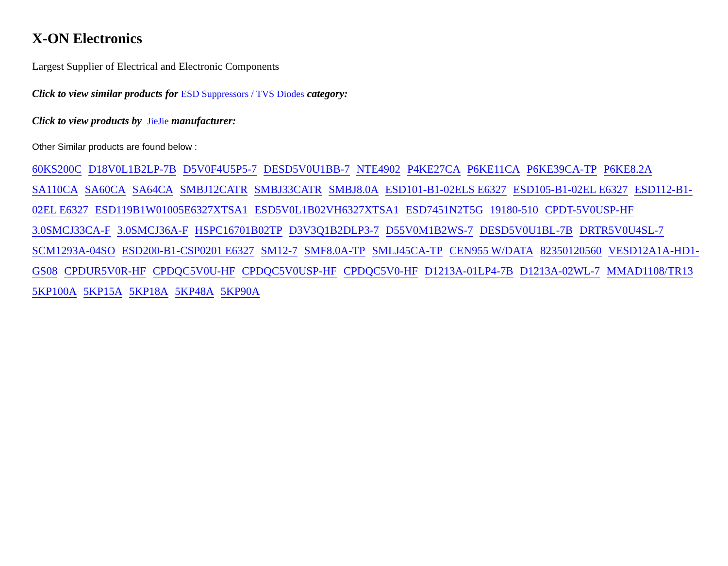X-ON Electronics
Largest Supplier of Electrical and Electronic Components
Click to view similar products for ESD Suppressors / TVS Diodes category:
Click to view products by JieJie manufacturer:
Other Similar products are found below :
60KS200C D18V0L1B2LP-7B D5V0F4U5P5-7 DESD5V0U1BB-7 NTE4902 P4KE27CA P6KE11CA P6KE39CA-TP P6KE8.2A SA110CA SA60CA SA64CA SMBJ12CATR SMBJ33CATR SMBJ8.0A ESD101-B1-02ELS E6327 ESD105-B1-02EL E6327 ESD112-B1-02EL E6327 ESD119B1W01005E6327XTSA1 ESD5V0L1B02VH6327XTSA1 ESD7451N2T5G 19180-510 CPDT-5V0USP-HF 3.0SMCJ33CA-F 3.0SMCJ36A-F HSPC16701B02TP D3V3Q1B2DLP3-7 D55V0M1B2WS-7 DESD5V0U1BL-7B DRTR5V0U4SL-7 SCM1293A-04SO ESD200-B1-CSP0201 E6327 SM12-7 SMF8.0A-TP SMLJ45CA-TP CEN955 W/DATA 82350120560 VESD12A1A-HD1-GS08 CPDUR5V0R-HF CPDQC5V0U-HF CPDQC5V0USP-HF CPDQC5V0-HF D1213A-01LP4-7B D1213A-02WL-7 MMAD1108/TR13 5KP100A 5KP15A 5KP18A 5KP48A 5KP90A